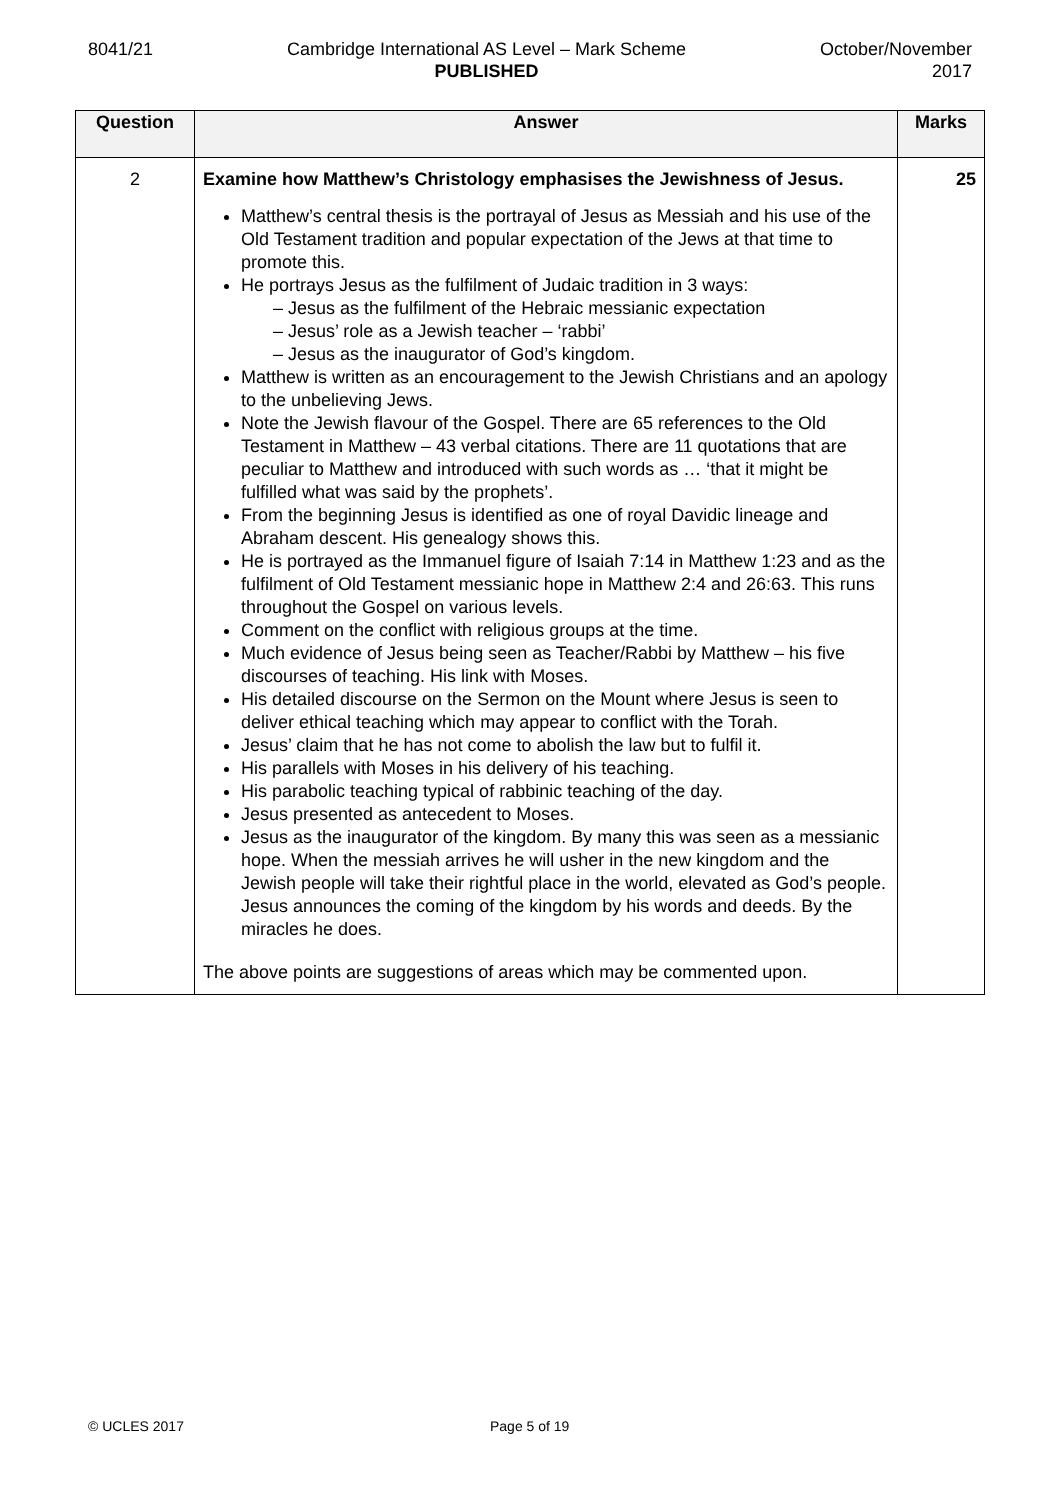8041/21 Cambridge International AS Level – Mark Scheme
PUBLISHED
October/November
2017
| Question | Answer | Marks |
| --- | --- | --- |
| 2 | Examine how Matthew’s Christology emphasises the Jewishness of Jesus. Matthew’s central thesis is the portrayal of Jesus as Messiah and his use of the Old Testament tradition and popular expectation of the Jews at that time to promote this. He portrays Jesus as the fulfilment of Judaic tradition in 3 ways: – Jesus as the fulfilment of the Hebraic messianic expectation – Jesus’ role as a Jewish teacher – ‘rabbi’ – Jesus as the inaugurator of God’s kingdom. Matthew is written as an encouragement to the Jewish Christians and an apology to the unbelieving Jews. Note the Jewish flavour of the Gospel. There are 65 references to the Old Testament in Matthew – 43 verbal citations. There are 11 quotations that are peculiar to Matthew and introduced with such words as … ‘that it might be fulfilled what was said by the prophets’. From the beginning Jesus is identified as one of royal Davidic lineage and Abraham descent. His genealogy shows this. He is portrayed as the Immanuel figure of Isaiah 7:14 in Matthew 1:23 and as the fulfilment of Old Testament messianic hope in Matthew 2:4 and 26:63. This runs throughout the Gospel on various levels. Comment on the conflict with religious groups at the time. Much evidence of Jesus being seen as Teacher/Rabbi by Matthew – his five discourses of teaching. His link with Moses. His detailed discourse on the Sermon on the Mount where Jesus is seen to deliver ethical teaching which may appear to conflict with the Torah. Jesus’ claim that he has not come to abolish the law but to fulfil it. His parallels with Moses in his delivery of his teaching. His parabolic teaching typical of rabbinic teaching of the day. Jesus presented as antecedent to Moses. Jesus as the inaugurator of the kingdom. By many this was seen as a messianic hope. When the messiah arrives he will usher in the new kingdom and the Jewish people will take their rightful place in the world, elevated as God’s people. Jesus announces the coming of the kingdom by his words and deeds. By the miracles he does. The above points are suggestions of areas which may be commented upon. | 25 |
© UCLES 2017 Page 5 of 19